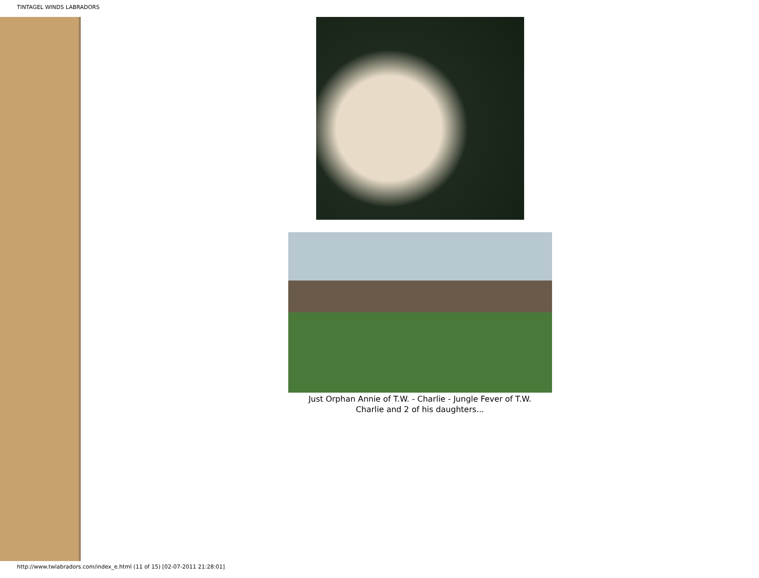TINTAGEL WINDS LABRADORS
Just Orphan Annie of T.W. - Charlie - Jungle Fever of T.W.
Charlie and 2 of his daughters...
http://www.twlabradors.com/index_e.html (11 of 15) [02-07-2011 21:28:01]